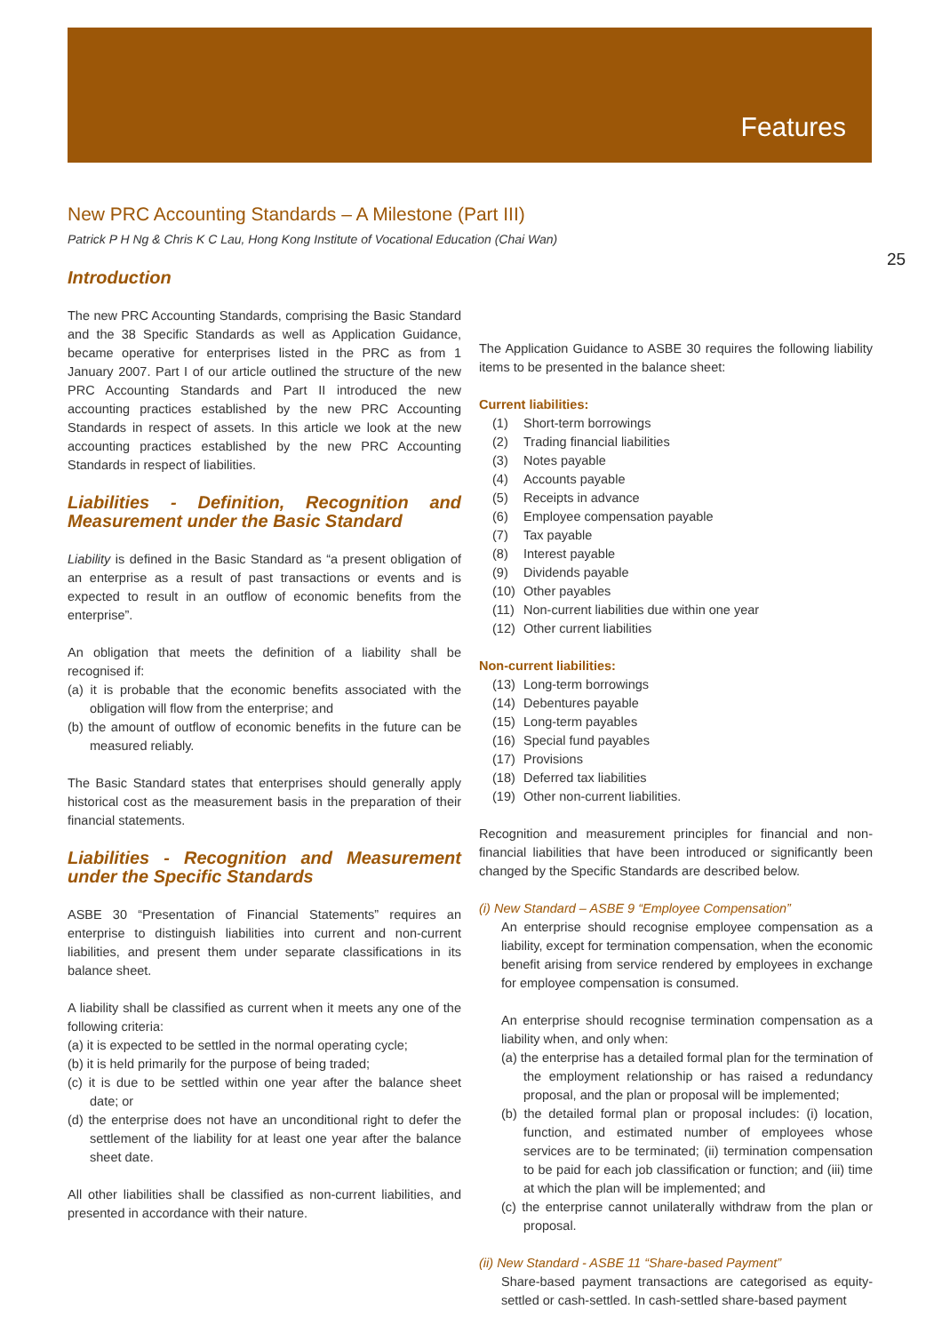Features
25
New PRC Accounting Standards – A Milestone (Part III)
Patrick P H Ng & Chris K C Lau, Hong Kong Institute of Vocational Education (Chai Wan)
Introduction
The new PRC Accounting Standards, comprising the Basic Standard and the 38 Specific Standards as well as Application Guidance, became operative for enterprises listed in the PRC as from 1 January 2007. Part I of our article outlined the structure of the new PRC Accounting Standards and Part II introduced the new accounting practices established by the new PRC Accounting Standards in respect of assets. In this article we look at the new accounting practices established by the new PRC Accounting Standards in respect of liabilities.
Liabilities - Definition, Recognition and Measurement under the Basic Standard
Liability is defined in the Basic Standard as “a present obligation of an enterprise as a result of past transactions or events and is expected to result in an outflow of economic benefits from the enterprise”.
An obligation that meets the definition of a liability shall be recognised if:
(a) it is probable that the economic benefits associated with the obligation will flow from the enterprise; and
(b) the amount of outflow of economic benefits in the future can be measured reliably.
The Basic Standard states that enterprises should generally apply historical cost as the measurement basis in the preparation of their financial statements.
Liabilities - Recognition and Measurement under the Specific Standards
ASBE 30 “Presentation of Financial Statements” requires an enterprise to distinguish liabilities into current and non-current liabilities, and present them under separate classifications in its balance sheet.
A liability shall be classified as current when it meets any one of the following criteria:
(a) it is expected to be settled in the normal operating cycle;
(b) it is held primarily for the purpose of being traded;
(c) it is due to be settled within one year after the balance sheet date; or
(d) the enterprise does not have an unconditional right to defer the settlement of the liability for at least one year after the balance sheet date.
All other liabilities shall be classified as non-current liabilities, and presented in accordance with their nature.
The Application Guidance to ASBE 30 requires the following liability items to be presented in the balance sheet:
Current liabilities:
(1) Short-term borrowings
(2) Trading financial liabilities
(3) Notes payable
(4) Accounts payable
(5) Receipts in advance
(6) Employee compensation payable
(7) Tax payable
(8) Interest payable
(9) Dividends payable
(10) Other payables
(11) Non-current liabilities due within one year
(12) Other current liabilities
Non-current liabilities:
(13) Long-term borrowings
(14) Debentures payable
(15) Long-term payables
(16) Special fund payables
(17) Provisions
(18) Deferred tax liabilities
(19) Other non-current liabilities.
Recognition and measurement principles for financial and non-financial liabilities that have been introduced or significantly been changed by the Specific Standards are described below.
(i) New Standard – ASBE 9 “Employee Compensation”
An enterprise should recognise employee compensation as a liability, except for termination compensation, when the economic benefit arising from service rendered by employees in exchange for employee compensation is consumed.
An enterprise should recognise termination compensation as a liability when, and only when:
(a) the enterprise has a detailed formal plan for the termination of the employment relationship or has raised a redundancy proposal, and the plan or proposal will be implemented;
(b) the detailed formal plan or proposal includes: (i) location, function, and estimated number of employees whose services are to be terminated; (ii) termination compensation to be paid for each job classification or function; and (iii) time at which the plan will be implemented; and
(c) the enterprise cannot unilaterally withdraw from the plan or proposal.
(ii) New Standard - ASBE 11 “Share-based Payment”
Share-based payment transactions are categorised as equity-settled or cash-settled. In cash-settled share-based payment